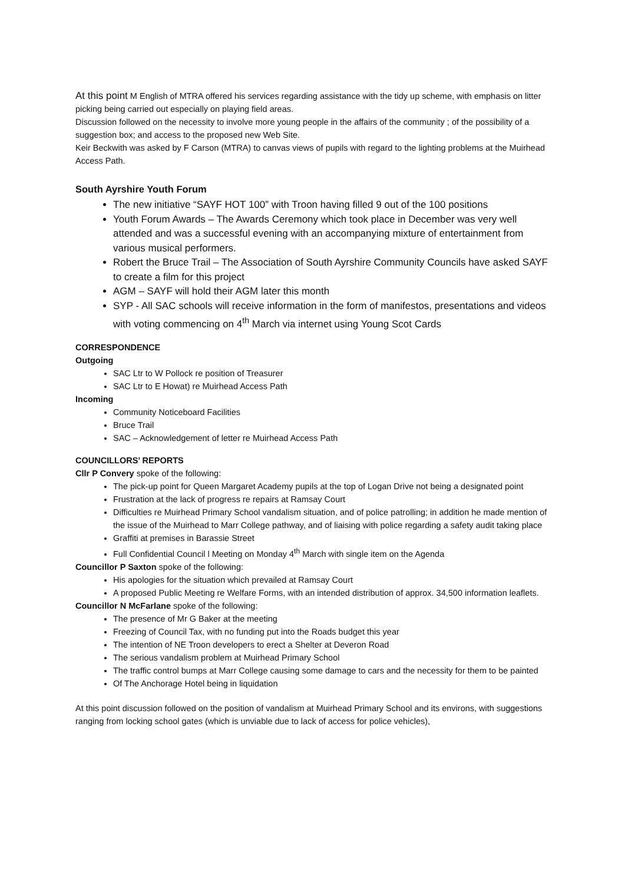At this point M English of MTRA offered his services regarding assistance with the tidy up scheme, with emphasis on litter picking being carried out especially on playing field areas.
Discussion followed on the necessity to involve more young people in the affairs of the community ; of the possibility of a suggestion box; and access to the proposed new Web Site.
Keir Beckwith was asked by F Carson (MTRA) to canvas views of pupils with regard to the lighting problems at the Muirhead Access Path.
South Ayrshire Youth Forum
The new initiative “SAYF HOT 100” with Troon having filled 9 out of the 100 positions
Youth Forum Awards – The Awards Ceremony which took place in December was very well attended and was a successful evening with an accompanying mixture of entertainment from various musical performers.
Robert the Bruce Trail – The Association of South Ayrshire Community Councils have asked SAYF to create a film for this project
AGM – SAYF will hold their AGM later this month
SYP - All SAC schools will receive information in the form of manifestos, presentations and videos with voting commencing on 4<sup>th</sup> March via internet using Young Scot Cards
CORRESPONDENCE
Outgoing
SAC Ltr to W Pollock re position of Treasurer
SAC Ltr to E Howat) re Muirhead Access Path
Incoming
Community Noticeboard Facilities
Bruce Trail
SAC – Acknowledgement of letter re Muirhead Access Path
COUNCILLORS’ REPORTS
Cllr P Convery spoke of the following:
The pick-up point for Queen Margaret Academy pupils at the top of Logan Drive not being a designated point
Frustration at the lack of progress re repairs at Ramsay Court
Difficulties re Muirhead Primary School vandalism situation, and of police patrolling; in addition he made mention of the issue of the Muirhead to Marr College pathway, and of liaising with police regarding a safety audit taking place
Graffiti at premises in Barassie Street
Full Confidential Council l Meeting on Monday 4<sup>th</sup> March with single item on the Agenda
Councillor P Saxton spoke of the following:
His apologies for the situation which prevailed at Ramsay Court
A proposed Public Meeting re Welfare Forms, with an intended distribution of approx. 34,500 information leaflets.
Councillor N McFarlane spoke of the following:
The presence of Mr G Baker at the meeting
Freezing of Council Tax, with no funding put into the Roads budget this year
The intention of NE Troon developers to erect a Shelter at Deveron Road
The serious vandalism problem at Muirhead Primary School
The traffic control bumps at Marr College causing some damage to cars and the necessity for them to be painted
Of The Anchorage Hotel being in liquidation
At this point discussion followed on the position of vandalism at Muirhead Primary School and its environs, with suggestions ranging from locking school gates (which is unviable due to lack of access for police vehicles),